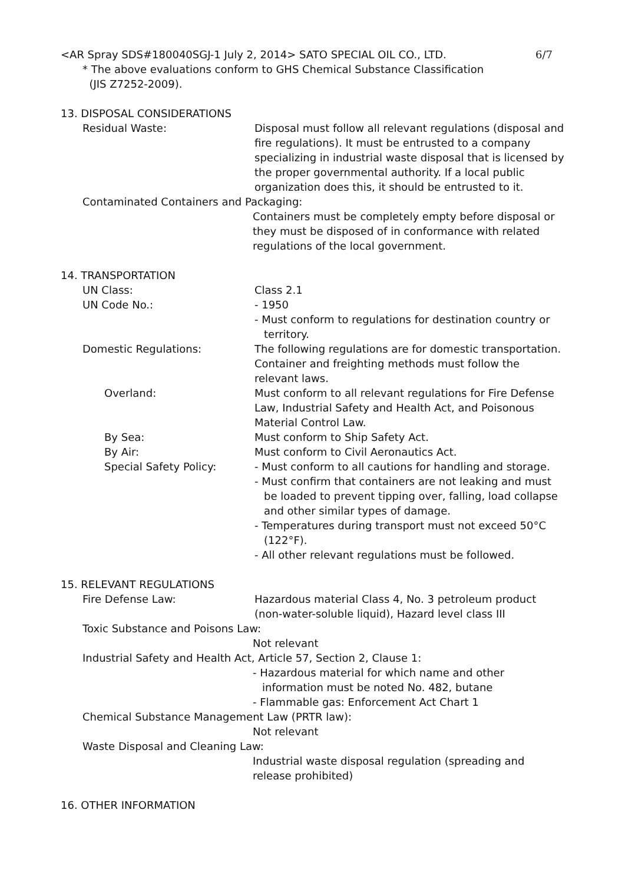<AR Spray SDS#180040SGJ-1 July 2, 2014> SATO SPECIAL OIL CO., LTD. 6/7
* The above evaluations conform to GHS Chemical Substance Classification
(JIS Z7252-2009).
13. DISPOSAL CONSIDERATIONS
Residual Waste: Disposal must follow all relevant regulations (disposal and fire regulations). It must be entrusted to a company specializing in industrial waste disposal that is licensed by the proper governmental authority. If a local public organization does this, it should be entrusted to it.
Contaminated Containers and Packaging:
Containers must be completely empty before disposal or they must be disposed of in conformance with related regulations of the local government.
14. TRANSPORTATION
UN Class: Class 2.1
UN Code No.: - 1950
- Must conform to regulations for destination country or territory.
Domestic Regulations: The following regulations are for domestic transportation. Container and freighting methods must follow the relevant laws.
Overland: Must conform to all relevant regulations for Fire Defense Law, Industrial Safety and Health Act, and Poisonous Material Control Law.
By Sea: Must conform to Ship Safety Act.
By Air: Must conform to Civil Aeronautics Act.
Special Safety Policy: - Must conform to all cautions for handling and storage.
- Must confirm that containers are not leaking and must be loaded to prevent tipping over, falling, load collapse and other similar types of damage.
- Temperatures during transport must not exceed 50°C (122°F).
- All other relevant regulations must be followed.
15. RELEVANT REGULATIONS
Fire Defense Law: Hazardous material Class 4, No. 3 petroleum product (non-water-soluble liquid), Hazard level class III
Toxic Substance and Poisons Law:
Not relevant
Industrial Safety and Health Act, Article 57, Section 2, Clause 1:
- Hazardous material for which name and other information must be noted No. 482, butane
- Flammable gas: Enforcement Act Chart 1
Chemical Substance Management Law (PRTR law):
Not relevant
Waste Disposal and Cleaning Law:
Industrial waste disposal regulation (spreading and release prohibited)
16. OTHER INFORMATION